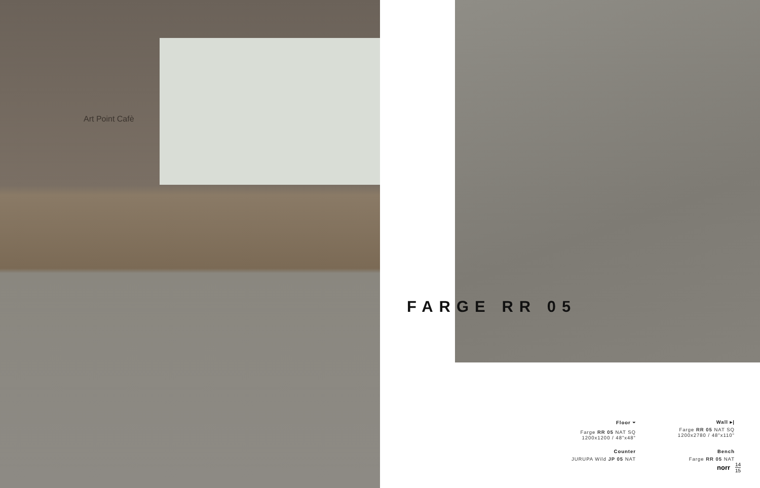Art Point Cafè
FARGE RR 05
Floor ⏷
Farge RR 05 NAT SQ
1200x1200 / 48"x48"
Wall ▸|
Farge RR 05 NAT SQ
1200x2780 / 48"x110"
Counter
JURUPA Wild JP 05 NAT
Bench
Farge RR 05 NAT
norr
14
15